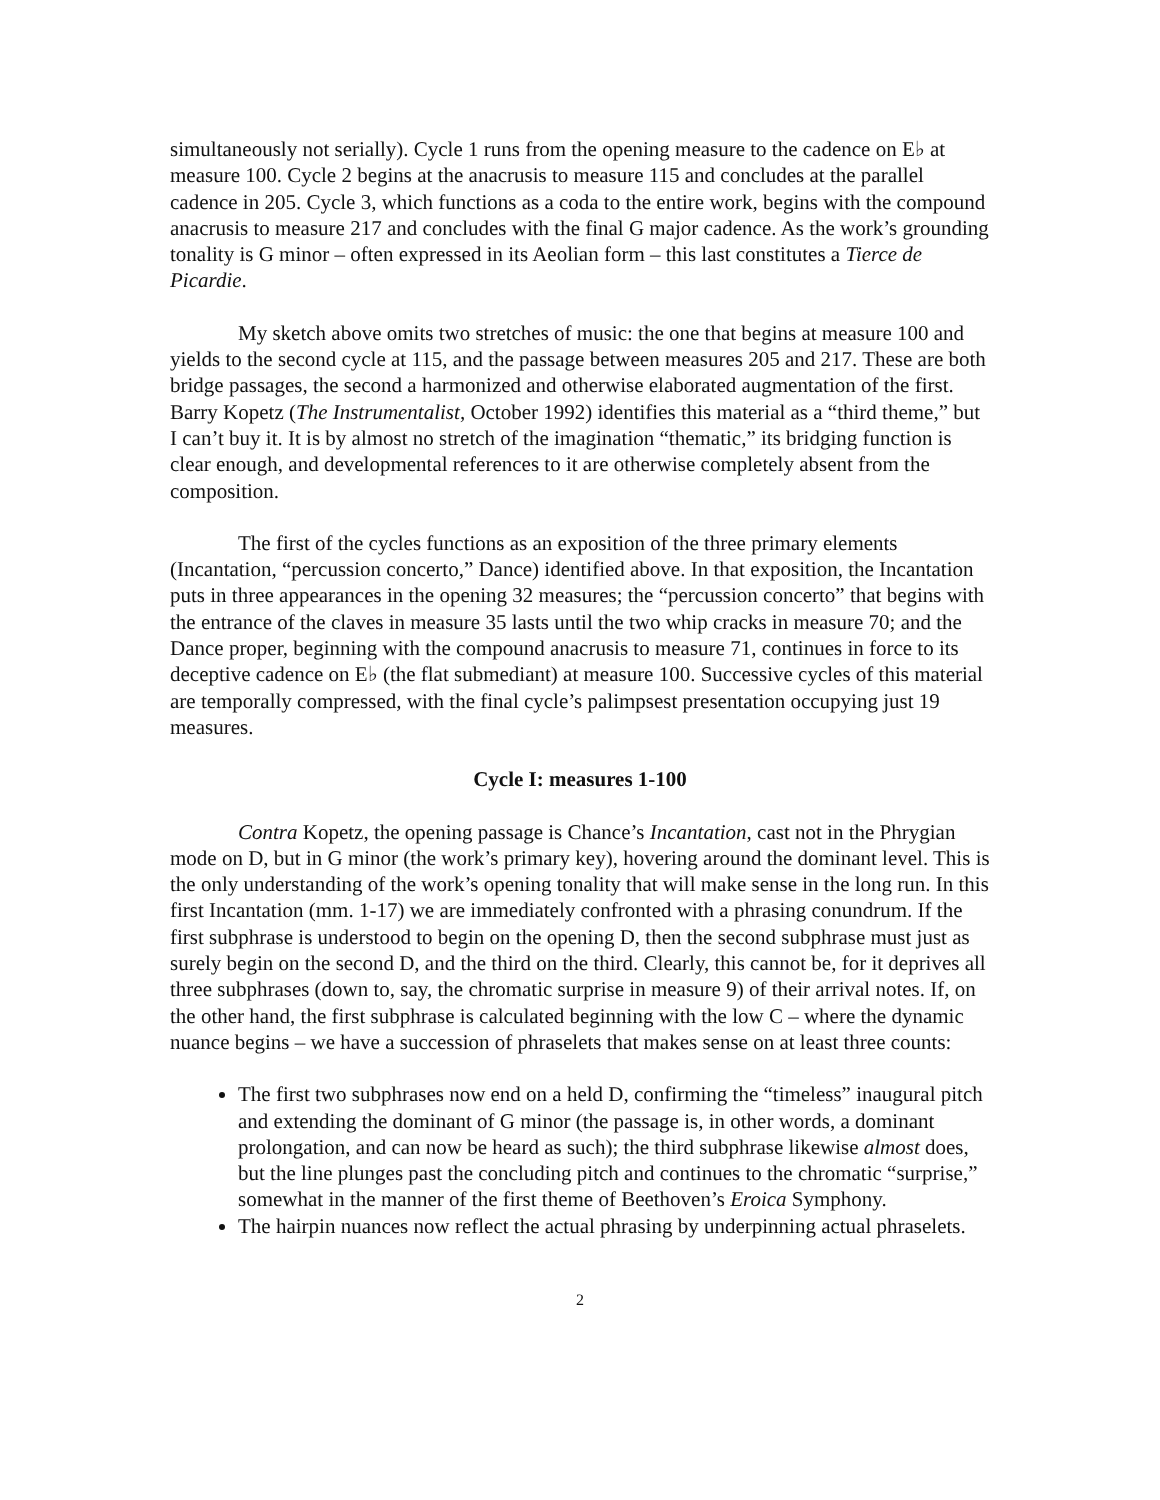simultaneously not serially). Cycle 1 runs from the opening measure to the cadence on E♭ at measure 100. Cycle 2 begins at the anacrusis to measure 115 and concludes at the parallel cadence in 205. Cycle 3, which functions as a coda to the entire work, begins with the compound anacrusis to measure 217 and concludes with the final G major cadence. As the work’s grounding tonality is G minor – often expressed in its Aeolian form – this last constitutes a Tierce de Picardie.
My sketch above omits two stretches of music: the one that begins at measure 100 and yields to the second cycle at 115, and the passage between measures 205 and 217. These are both bridge passages, the second a harmonized and otherwise elaborated augmentation of the first. Barry Kopetz (The Instrumentalist, October 1992) identifies this material as a “third theme,” but I can’t buy it. It is by almost no stretch of the imagination “thematic,” its bridging function is clear enough, and developmental references to it are otherwise completely absent from the composition.
The first of the cycles functions as an exposition of the three primary elements (Incantation, “percussion concerto,” Dance) identified above. In that exposition, the Incantation puts in three appearances in the opening 32 measures; the “percussion concerto” that begins with the entrance of the claves in measure 35 lasts until the two whip cracks in measure 70; and the Dance proper, beginning with the compound anacrusis to measure 71, continues in force to its deceptive cadence on E♭ (the flat submediant) at measure 100. Successive cycles of this material are temporally compressed, with the final cycle’s palimpsest presentation occupying just 19 measures.
Cycle I: measures 1-100
Contra Kopetz, the opening passage is Chance’s Incantation, cast not in the Phrygian mode on D, but in G minor (the work’s primary key), hovering around the dominant level. This is the only understanding of the work’s opening tonality that will make sense in the long run. In this first Incantation (mm. 1-17) we are immediately confronted with a phrasing conundrum. If the first subphrase is understood to begin on the opening D, then the second subphrase must just as surely begin on the second D, and the third on the third. Clearly, this cannot be, for it deprives all three subphrases (down to, say, the chromatic surprise in measure 9) of their arrival notes. If, on the other hand, the first subphrase is calculated beginning with the low C – where the dynamic nuance begins – we have a succession of phraselets that makes sense on at least three counts:
The first two subphrases now end on a held D, confirming the “timeless” inaugural pitch and extending the dominant of G minor (the passage is, in other words, a dominant prolongation, and can now be heard as such); the third subphrase likewise almost does, but the line plunges past the concluding pitch and continues to the chromatic “surprise,” somewhat in the manner of the first theme of Beethoven’s Eroica Symphony.
The hairpin nuances now reflect the actual phrasing by underpinning actual phraselets.
2